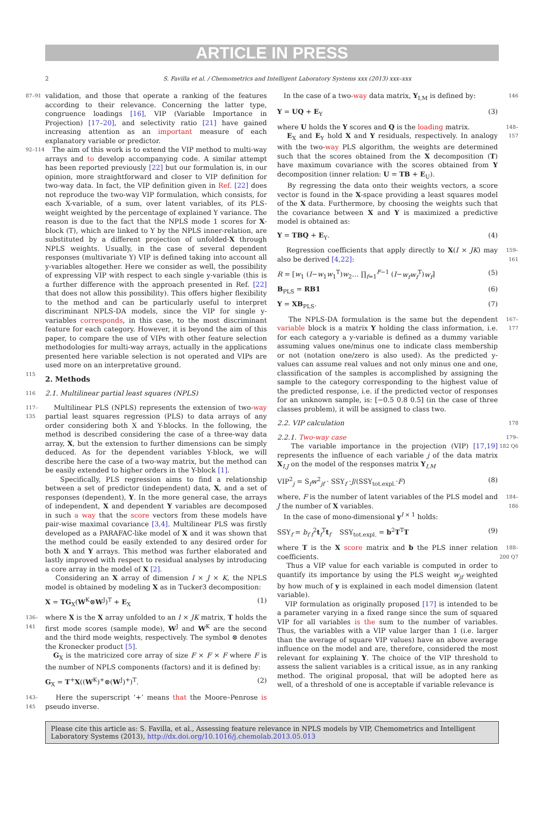ARTICLE IN PRESS
2 S. Favilla et al. / Chemometrics and Intelligent Laboratory Systems xxx (2013) xxx–xxx
87–91 validation, and those that operate a ranking of the features according to their relevance. Concerning the latter type, congruence loadings [16], VIP (Variable Importance in Projection) [17–20], and selectivity ratio [21] have gained increasing attention as an important measure of each explanatory variable or predictor.
92–114 The aim of this work is to extend the VIP method to multi-way arrays and to develop accompanying code. A similar attempt has been reported previously [22] but our formulation is, in our opinion, more straightforward and closer to VIP definition for two-way data. In fact, the VIP definition given in Ref. [22] does not reproduce the two-way VIP formulation, which consists, for each X-variable, of a sum, over latent variables, of its PLS-weight weighted by the percentage of explained Y variance. The reason is due to the fact that the NPLS mode 1 scores for X-block (T), which are linked to Y by the NPLS inner-relation, are substituted by a different projection of unfolded-X through NPLS weights. Usually, in the case of several dependent responses (multivariate Y) VIP is defined taking into account all y-variables altogether. Here we consider as well, the possibility of expressing VIP with respect to each single y-variable (this is a further difference with the approach presented in Ref. [22] that does not allow this possibility). This offers higher flexibility to the method and can be particularly useful to interpret discriminant NPLS-DA models, since the VIP for single y-variables corresponds, in this case, to the most discriminant feature for each category. However, it is beyond the aim of this paper, to compare the use of VIPs with other feature selection methodologies for multi-way arrays, actually in the applications presented here variable selection is not operated and VIPs are used more on an interpretative ground.
115
2. Methods
116 2.1. Multilinear partial least squares (NPLS)
117–135 Multilinear PLS (NPLS) represents the extension of two-way partial least squares regression (PLS) to data arrays of any order considering both X and Y-blocks. In the following, the method is described considering the case of a three-way data array, X, but the extension to further dimensions can be simply deduced. As for the dependent variables Y-block, we will describe here the case of a two-way matrix, but the method can be easily extended to higher orders in the Y-block [1].
Specifically, PLS regression aims to find a relationship between a set of predictor (independent) data, X, and a set of responses (dependent), Y. In the more general case, the arrays of independent, X and dependent Y variables are decomposed in such a way that the score vectors from these models have pair-wise maximal covariance [3,4]. Multilinear PLS was firstly developed as a PARAFAC-like model of X and it was shown that the method could be easily extended to any desired order for both X and Y arrays. This method was further elaborated and lastly improved with respect to residual analyses by introducing a core array in the model of X [2].
Considering an X array of dimension I × J × K, the NPLS model is obtained by modeling X as in Tucker3 decomposition:
X = TG<sub>X</sub>(W<sup>K</sup>⊗W<sup>J</sup>)<sup>T</sup> + E<sub>X</sub> (1)
136–141 where X is the X array unfolded to an I × JK matrix, T holds the first mode scores (sample mode), W<sup>J</sup> and W<sup>K</sup> are the second and the third mode weights, respectively. The symbol ⊗ denotes the Kronecker product [5].
G<sub>X</sub> is the matricized core array of size F × F × F where F is the number of NPLS components (factors) and it is defined by:
G<sub>X</sub> = T<sup>+</sup>X((W<sup>K</sup>)<sup>+</sup>⊗(W<sup>J</sup>)<sup>+</sup>)<sup>T</sup>. (2)
143–145 Here the superscript ‘+’ means that the Moore–Penrose is pseudo inverse.
In the case of a two-way data matrix, Y<sub>I,M</sub> is defined by: 146
Y = UQ + E<sub>Y</sub> (3)
where U holds the Y scores and Q is the loading matrix.
E<sub>X</sub> and E<sub>Y</sub> hold X and Y residuals, respectively. In analogy with the two-way PLS algorithm, the weights are determined such that the scores obtained from the X decomposition (T) have maximum covariance with the scores obtained from Y decomposition (inner relation: U = TB + E<sub>U</sub>).
By regressing the data onto their weights vectors, a score vector is found in the X-space providing a least squares model of the X data. Furthermore, by choosing the weights such that the covariance between X and Y is maximized a predictive model is obtained as: 148–157
Y = TBQ + E<sub>Y</sub>. (4)
Regression coefficients that apply directly to X(I × JK) may also be derived [4,22]: 159–161
R = [w<sub>1</sub> (I−w<sub>1</sub>w<sub>1</sub><sup>T</sup>)w<sub>2</sub>… ∏<sub>f=1</sub><sup>F−1</sup> (I−w<sub>f</sub>w<sub>f</sub><sup>T</sup>)w<sub>f</sub>] (5)
B<sub>PLS</sub> = RB1 (6)
Y = XB<sub>PLS</sub>. (7)
The NPLS-DA formulation is the same but the dependent variable block is a matrix Y holding the class information, i.e. for each category a y-variable is defined as a dummy variable assuming values one/minus one to indicate class membership or not (notation one/zero is also used). As the predicted y-values can assume real values and not only minus one and one, classification of the samples is accomplished by assigning the sample to the category corresponding to the highest value of the predicted response, i.e. if the predicted vector of responses for an unknown sample, is: [−0.5 0.8 0.5] (in the case of three classes problem), it will be assigned to class two. 167–177
2.2. VIP calculation 178
2.2.1. Two-way case
The variable importance in the projection (VIP) [17,19] represents the influence of each variable j of the data matrix X<sub>I,J</sub> on the model of the responses matrix Y<sub>I,M</sub> 179–182 Q6
VIP<sup>2</sup><sub>j</sub> = S<sub>f</sub>w<sup>2</sup><sub>jf</sub> · SSY<sub>f</sub> ·J/(SSY<sub>tot.expl.</sub>·F) (8)
where, F is the number of latent variables of the PLS model and J the number of X variables.
In the case of mono-dimensional y<sup>I × 1</sup> holds: 184–186
SSY<sub>f</sub> = b<sub>f f</sub><sup>2</sup>t<sub>f</sub><sup>T</sup>t<sub>f</sub> SSY<sub>tot.expl.</sub> = b<sup>2</sup>T<sup>T</sup>T (9)
where T is the X score matrix and b the PLS inner relation coefficients.
Thus a VIP value for each variable is computed in order to quantify its importance by using the PLS weight w<sub>jf</sub> weighted by how much of y is explained in each model dimension (latent variable).
VIP formulation as originally proposed [17] is intended to be a parameter varying in a fixed range since the sum of squared VIP for all variables is the sum to the number of variables. Thus, the variables with a VIP value larger than 1 (i.e. larger than the average of square VIP values) have an above average influence on the model and are, therefore, considered the most relevant for explaining Y. The choice of the VIP threshold to assess the salient variables is a critical issue, as in any ranking method. The original proposal, that will be adopted here as well, of a threshold of one is acceptable if variable relevance is 188–200 Q7
Please cite this article as: S. Favilla, et al., Assessing feature relevance in NPLS models by VIP, Chemometrics and Intelligent Laboratory Systems (2013), http://dx.doi.org/10.1016/j.chemolab.2013.05.013